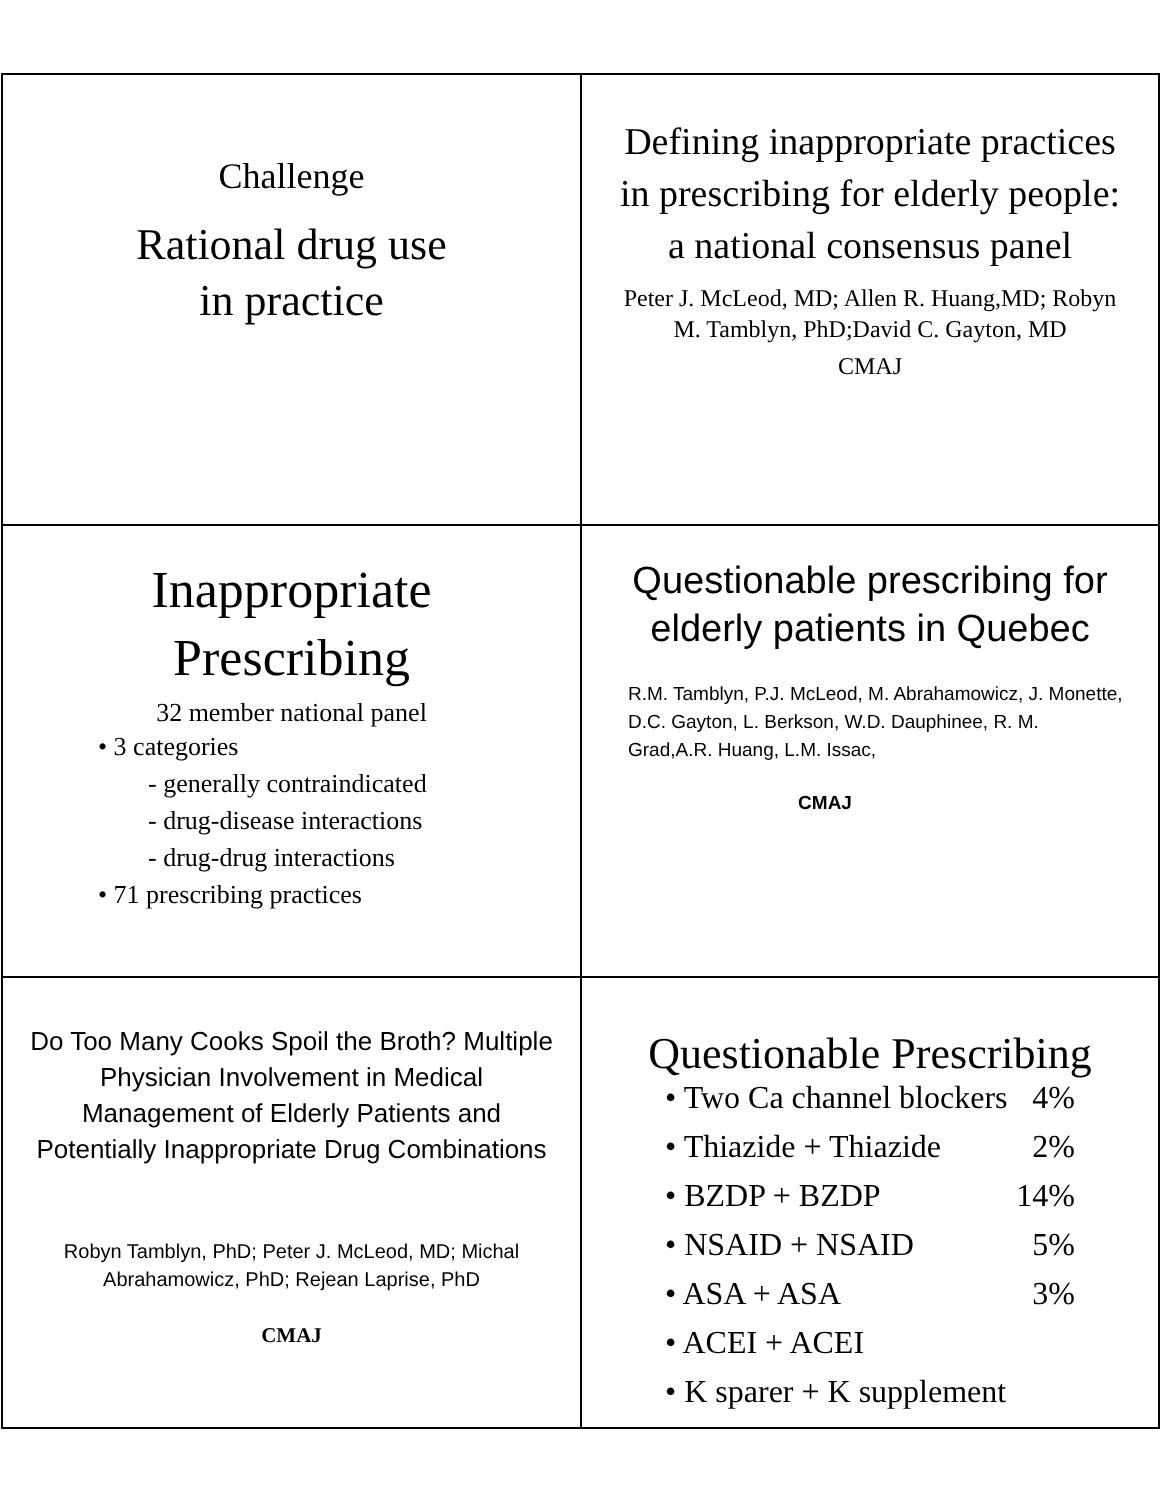Challenge
Rational drug use
in practice
Defining inappropriate practices in prescribing for elderly people: a national consensus panel
Peter J. McLeod, MD; Allen R. Huang,MD; Robyn M. Tamblyn, PhD;David C. Gayton, MD
CMAJ
Inappropriate Prescribing
32 member national panel
• 3 categories
- generally contraindicated
- drug-disease interactions
- drug-drug interactions
• 71 prescribing practices
Questionable prescribing for elderly patients in Quebec
R.M. Tamblyn, P.J. McLeod, M. Abrahamowicz, J. Monette, D.C. Gayton, L. Berkson, W.D. Dauphinee, R. M. Grad,A.R. Huang, L.M. Issac,
CMAJ
Do Too Many Cooks Spoil the Broth? Multiple Physician Involvement in Medical Management of Elderly Patients and Potentially Inappropriate Drug Combinations
Robyn Tamblyn, PhD; Peter J. McLeod, MD; Michal Abrahamowicz, PhD; Rejean Laprise, PhD
CMAJ
Questionable Prescribing
• Two Ca channel blockers 4%
• Thiazide + Thiazide 2%
• BZDP + BZDP 14%
• NSAID + NSAID 5%
• ASA + ASA 3%
• ACEI + ACEI
• K sparer + K supplement